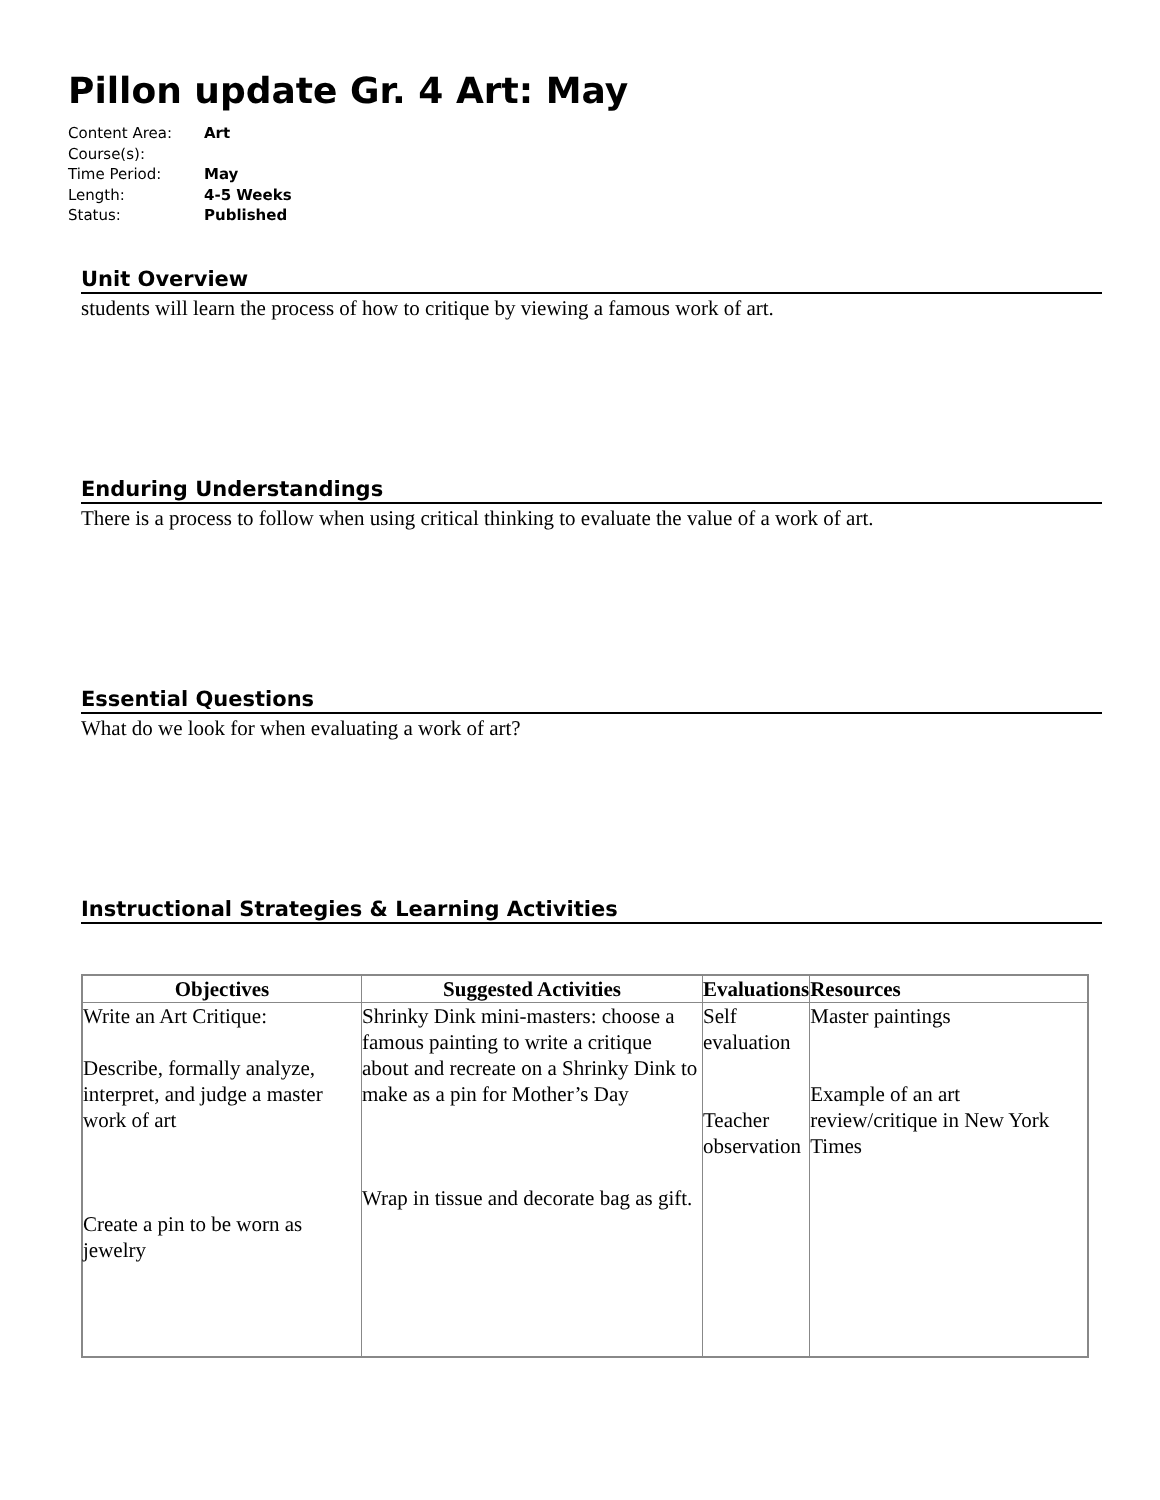Pillon update Gr. 4 Art: May
Content Area: Art
Course(s):
Time Period: May
Length: 4-5 Weeks
Status: Published
Unit Overview
students will learn the process of how to critique by viewing a famous work of art.
Enduring Understandings
There is a process to follow when using critical thinking to evaluate the value of a work of art.
Essential Questions
What do we look for when evaluating a work of art?
Instructional Strategies & Learning Activities
| Objectives | Suggested Activities | Evaluations | Resources |
| --- | --- | --- | --- |
| Write an Art Critique: Describe, formally analyze, interpret, and judge a master work of art Create a pin to be worn as jewelry | Shrinky Dink mini-masters: choose a famous painting to write a critique about and recreate on a Shrinky Dink to make as a pin for Mother’s Day Wrap in tissue and decorate bag as gift. | Self evaluation Teacher observation | Master paintings Example of an art review/critique in New York Times |